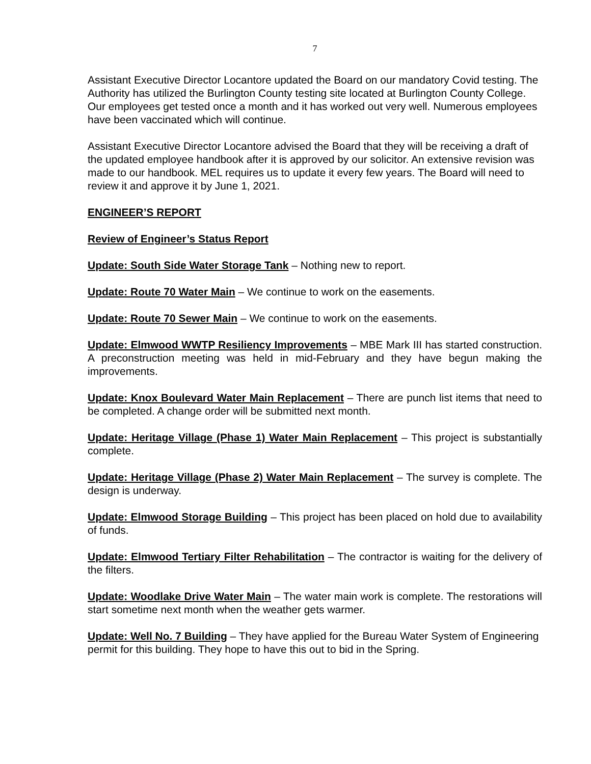7
Assistant Executive Director Locantore updated the Board on our mandatory Covid testing. The Authority has utilized the Burlington County testing site located at Burlington County College. Our employees get tested once a month and it has worked out very well. Numerous employees have been vaccinated which will continue.
Assistant Executive Director Locantore advised the Board that they will be receiving a draft of the updated employee handbook after it is approved by our solicitor. An extensive revision was made to our handbook. MEL requires us to update it every few years. The Board will need to review it and approve it by June 1, 2021.
ENGINEER’S REPORT
Review of Engineer’s Status Report
Update: South Side Water Storage Tank – Nothing new to report.
Update: Route 70 Water Main – We continue to work on the easements.
Update: Route 70 Sewer Main – We continue to work on the easements.
Update: Elmwood WWTP Resiliency Improvements – MBE Mark III has started construction. A preconstruction meeting was held in mid-February and they have begun making the improvements.
Update: Knox Boulevard Water Main Replacement – There are punch list items that need to be completed. A change order will be submitted next month.
Update: Heritage Village (Phase 1) Water Main Replacement – This project is substantially complete.
Update: Heritage Village (Phase 2) Water Main Replacement – The survey is complete. The design is underway.
Update: Elmwood Storage Building – This project has been placed on hold due to availability of funds.
Update: Elmwood Tertiary Filter Rehabilitation – The contractor is waiting for the delivery of the filters.
Update: Woodlake Drive Water Main – The water main work is complete. The restorations will start sometime next month when the weather gets warmer.
Update: Well No. 7 Building – They have applied for the Bureau Water System of Engineering permit for this building. They hope to have this out to bid in the Spring.